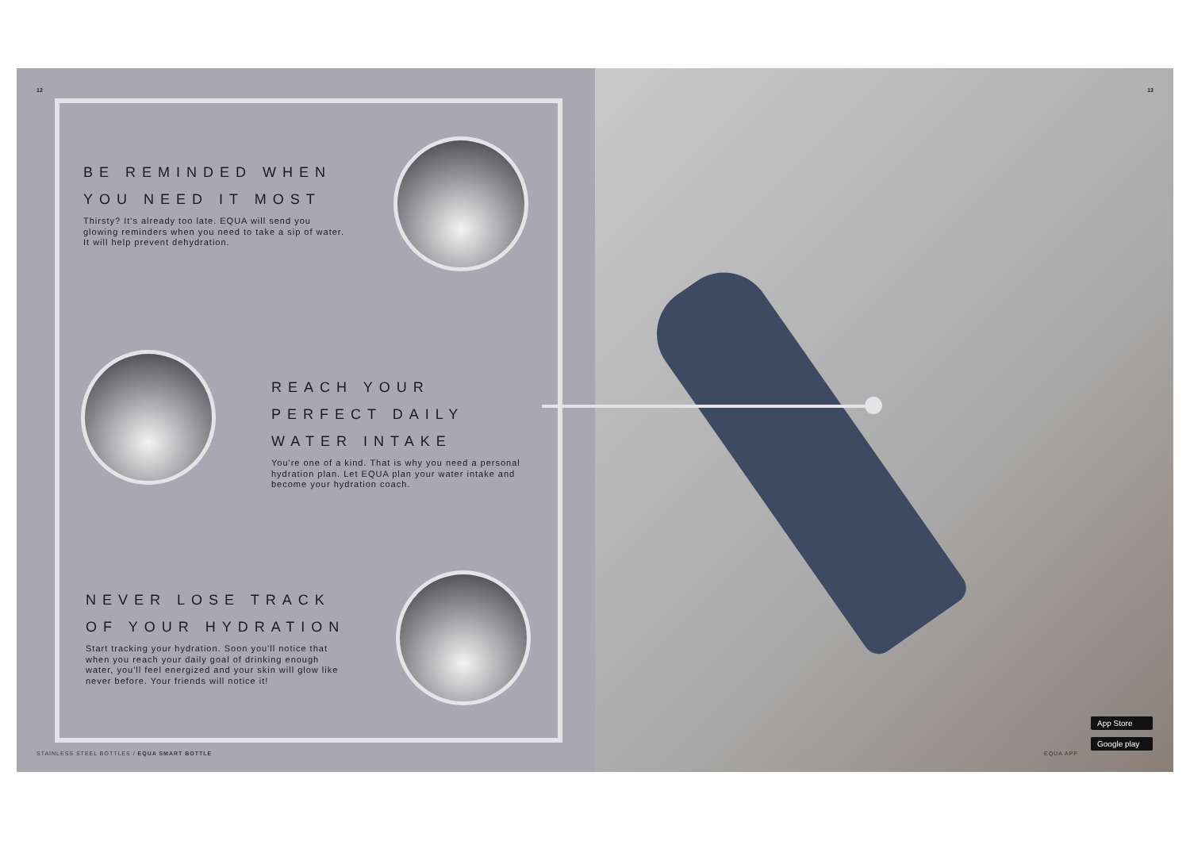12
BE REMINDED WHEN YOU NEED IT MOST
Thirsty? It's already too late. EQUA will send you glowing reminders when you need to take a sip of water. It will help prevent dehydration.
REACH YOUR PERFECT DAILY WATER INTAKE
You're one of a kind. That is why you need a personal hydration plan. Let EQUA plan your water intake and become your hydration coach.
NEVER LOSE TRACK OF YOUR HYDRATION
Start tracking your hydration. Soon you'll notice that when you reach your daily goal of drinking enough water, you'll feel energized and your skin will glow like never before. Your friends will notice it!
STAINLESS STEEL BOTTLES / EQUA SMART BOTTLE
13
EQUA APP
App Store
Google play